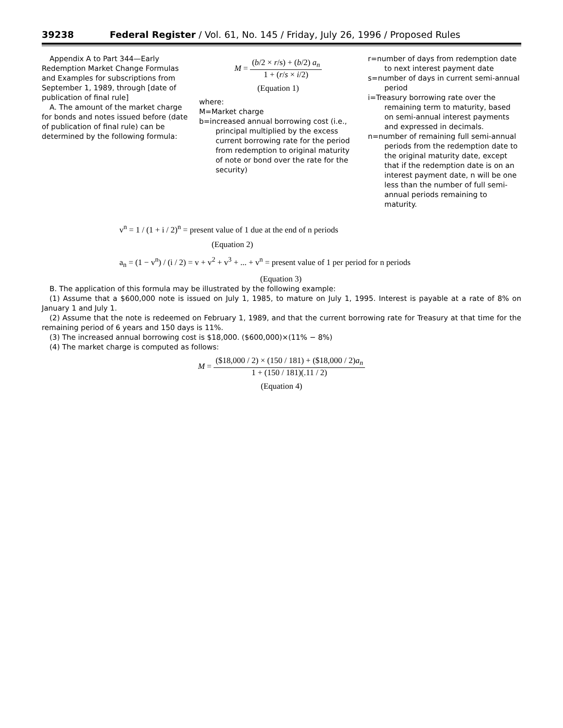39238 Federal Register / Vol. 61, No. 145 / Friday, July 26, 1996 / Proposed Rules
Appendix A to Part 344—Early Redemption Market Change Formulas and Examples for subscriptions from September 1, 1989, through [date of publication of final rule]
A. The amount of the market charge for bonds and notes issued before (date of publication of final rule) can be determined by the following formula:
M = (b/2 × r/s) + (b/2) a<sub>n</sub> 1 + (r/s × i/2)
(Equation 1)
where:
M=Market charge
b=increased annual borrowing cost (i.e., principal multiplied by the excess current borrowing rate for the period from redemption to original maturity of note or bond over the rate for the security)
r=number of days from redemption date to next interest payment date
s=number of days in current semi-annual period
i=Treasury borrowing rate over the remaining term to maturity, based on semi-annual interest payments and expressed in decimals.
n=number of remaining full semi-annual periods from the redemption date to the original maturity date, except that if the redemption date is on an interest payment date, n will be one less than the number of full semi-annual periods remaining to maturity.
v<sup>n</sup> = 1 / (1 + i / 2)<sup>n</sup> = present value of 1 due at the end of n periods
(Equation 2)
a<sub>n</sub> = (1 − v<sup>n</sup>) / (i / 2) = v + v<sup>2</sup> + v<sup>3</sup> + ... + v<sup>n</sup> = present value of 1 per period for n periods
(Equation 3)
B. The application of this formula may be illustrated by the following example:
(1) Assume that a $600,000 note is issued on July 1, 1985, to mature on July 1, 1995. Interest is payable at a rate of 8% on January 1 and July 1.
(2) Assume that the note is redeemed on February 1, 1989, and that the current borrowing rate for Treasury at that time for the remaining period of 6 years and 150 days is 11%.
(3) The increased annual borrowing cost is $18,000. ($600,000)×(11% − 8%)
(4) The market charge is computed as follows:
M = ($18,000 / 2) × (150 / 181) + ($18,000 / 2)a<sub>n</sub> 1 + (150 / 181)(.11 / 2)
(Equation 4)